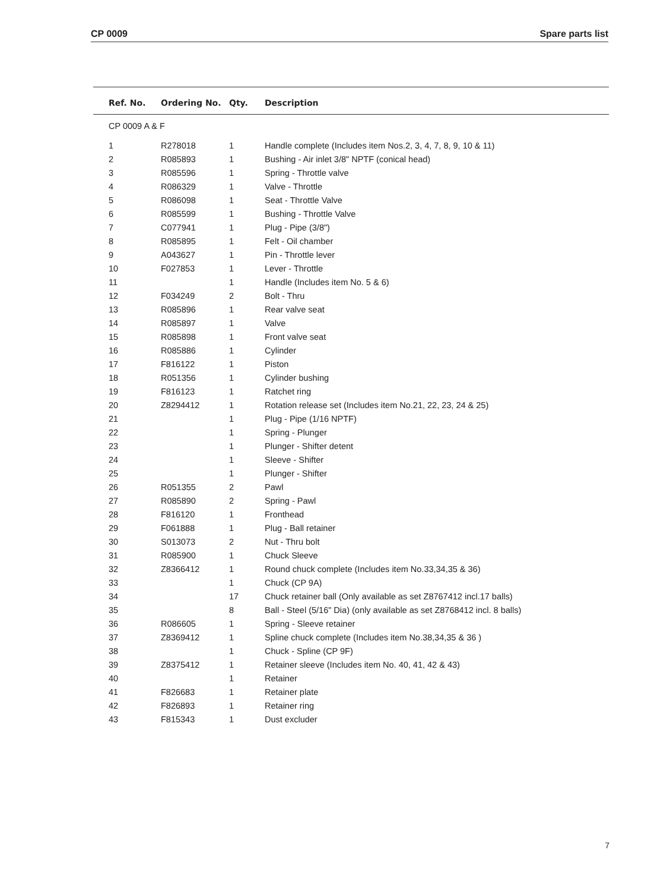CP 0009 Spare parts list
| Ref. No. | Ordering No. | Qty. | Description |
| --- | --- | --- | --- |
| CP 0009 A & F | | | |
| 1 | R278018 | 1 | Handle complete (Includes item Nos.2, 3, 4, 7, 8, 9, 10 & 11) |
| 2 | R085893 | 1 | Bushing - Air inlet 3/8" NPTF (conical head) |
| 3 | R085596 | 1 | Spring - Throttle valve |
| 4 | R086329 | 1 | Valve - Throttle |
| 5 | R086098 | 1 | Seat - Throttle Valve |
| 6 | R085599 | 1 | Bushing - Throttle Valve |
| 7 | C077941 | 1 | Plug - Pipe (3/8") |
| 8 | R085895 | 1 | Felt - Oil chamber |
| 9 | A043627 | 1 | Pin - Throttle lever |
| 10 | F027853 | 1 | Lever - Throttle |
| 11 | | 1 | Handle (Includes item No. 5 & 6) |
| 12 | F034249 | 2 | Bolt - Thru |
| 13 | R085896 | 1 | Rear valve seat |
| 14 | R085897 | 1 | Valve |
| 15 | R085898 | 1 | Front valve seat |
| 16 | R085886 | 1 | Cylinder |
| 17 | F816122 | 1 | Piston |
| 18 | R051356 | 1 | Cylinder bushing |
| 19 | F816123 | 1 | Ratchet ring |
| 20 | Z8294412 | 1 | Rotation release set (Includes item No.21, 22, 23, 24 & 25) |
| 21 | | 1 | Plug - Pipe (1/16 NPTF) |
| 22 | | 1 | Spring - Plunger |
| 23 | | 1 | Plunger - Shifter detent |
| 24 | | 1 | Sleeve - Shifter |
| 25 | | 1 | Plunger - Shifter |
| 26 | R051355 | 2 | Pawl |
| 27 | R085890 | 2 | Spring - Pawl |
| 28 | F816120 | 1 | Fronthead |
| 29 | F061888 | 1 | Plug - Ball retainer |
| 30 | S013073 | 2 | Nut - Thru bolt |
| 31 | R085900 | 1 | Chuck Sleeve |
| 32 | Z8366412 | 1 | Round chuck complete (Includes item No.33,34,35 & 36) |
| 33 | | 1 | Chuck (CP 9A) |
| 34 | | 17 | Chuck retainer ball (Only available as set Z8767412 incl.17 balls) |
| 35 | | 8 | Ball - Steel (5/16" Dia) (only available as set Z8768412 incl. 8 balls) |
| 36 | R086605 | 1 | Spring - Sleeve retainer |
| 37 | Z8369412 | 1 | Spline chuck complete (Includes item No.38,34,35 & 36 ) |
| 38 | | 1 | Chuck - Spline (CP 9F) |
| 39 | Z8375412 | 1 | Retainer sleeve (Includes item No. 40, 41, 42 & 43) |
| 40 | | 1 | Retainer |
| 41 | F826683 | 1 | Retainer plate |
| 42 | F826893 | 1 | Retainer ring |
| 43 | F815343 | 1 | Dust excluder |
7